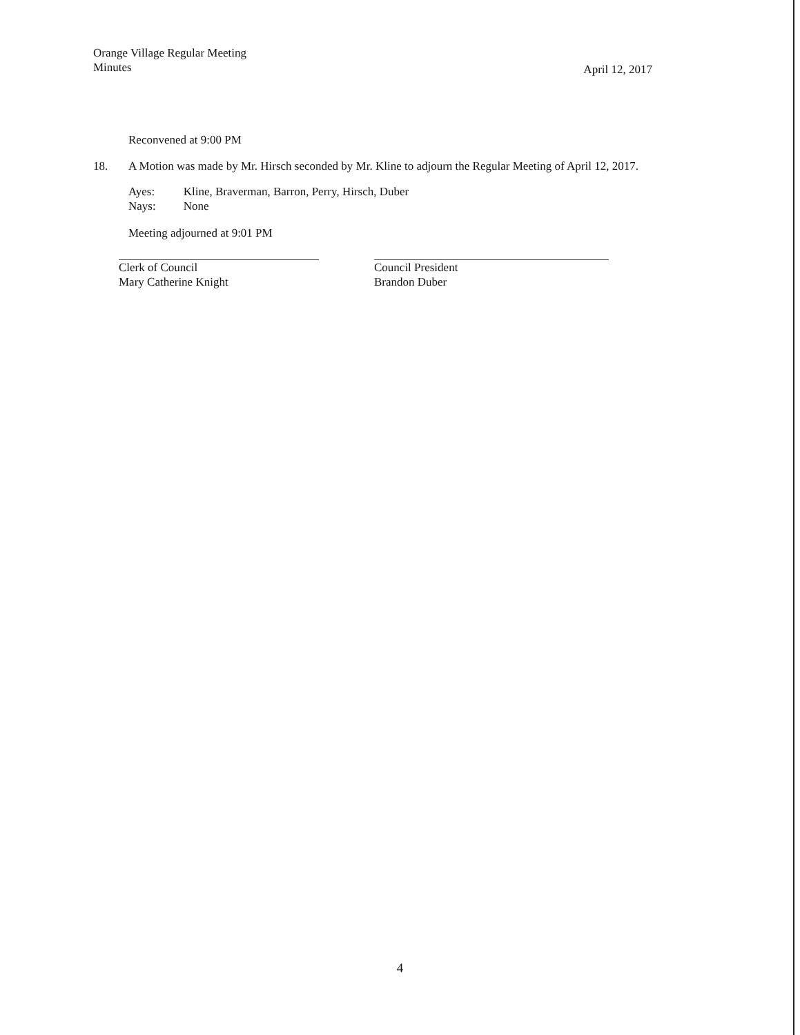Orange Village Regular Meeting
Minutes
April 12, 2017
Reconvened at 9:00 PM
18. A Motion was made by Mr. Hirsch seconded by Mr. Kline to adjourn the Regular Meeting of April 12, 2017.
| Ayes: | Kline, Braverman, Barron, Perry, Hirsch, Duber |
| Nays: | None |
Meeting adjourned at 9:01 PM
Clerk of Council
Mary Catherine Knight
Council President
Brandon Duber
4